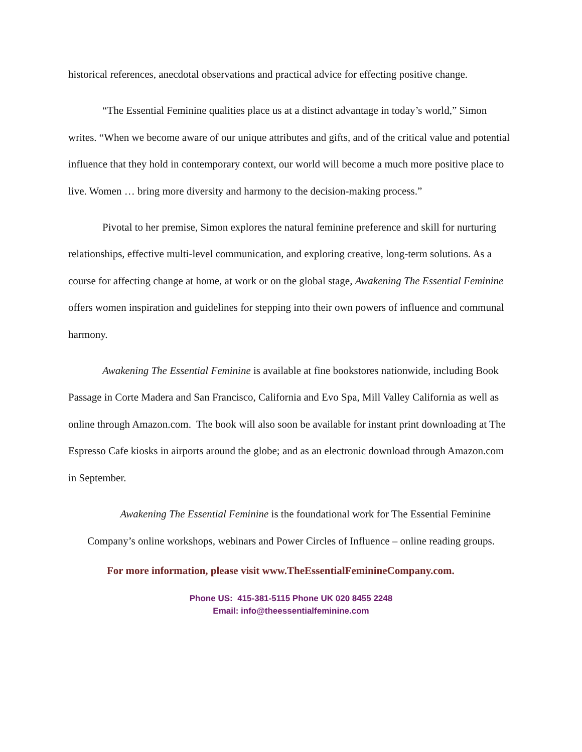historical references, anecdotal observations and practical advice for effecting positive change.
“The Essential Feminine qualities place us at a distinct advantage in today’s world,” Simon writes. “When we become aware of our unique attributes and gifts, and of the critical value and potential influence that they hold in contemporary context, our world will become a much more positive place to live. Women … bring more diversity and harmony to the decision-making process.”
Pivotal to her premise, Simon explores the natural feminine preference and skill for nurturing relationships, effective multi-level communication, and exploring creative, long-term solutions. As a course for affecting change at home, at work or on the global stage, Awakening The Essential Feminine offers women inspiration and guidelines for stepping into their own powers of influence and communal harmony.
Awakening The Essential Feminine is available at fine bookstores nationwide, including Book Passage in Corte Madera and San Francisco, California and Evo Spa, Mill Valley California as well as online through Amazon.com. The book will also soon be available for instant print downloading at The Espresso Cafe kiosks in airports around the globe; and as an electronic download through Amazon.com in September.
Awakening The Essential Feminine is the foundational work for The Essential Feminine Company’s online workshops, webinars and Power Circles of Influence – online reading groups.
For more information, please visit www.TheEssentialFeminineCompany.com.
Phone US: 415-381-5115 Phone UK 020 8455 2248
Email: info@theessentialfeminine.com